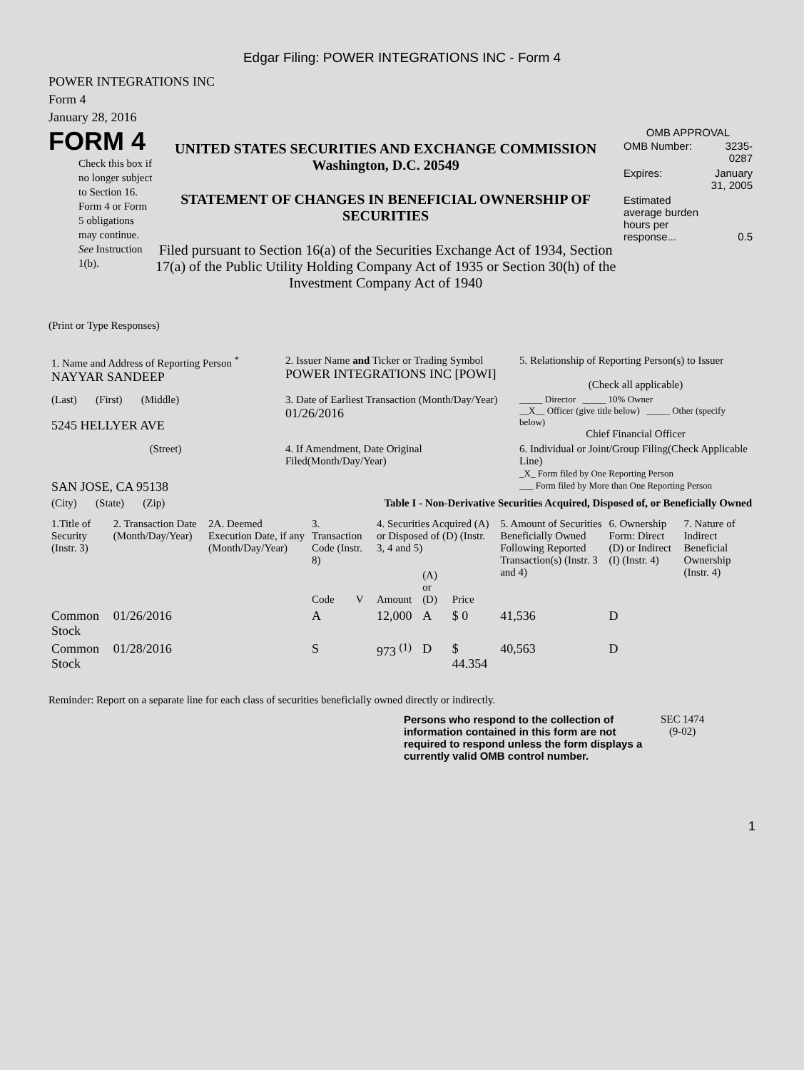Edgar Filing: POWER INTEGRATIONS INC - Form 4
POWER INTEGRATIONS INC
Form 4
January 28, 2016
FORM 4
Check this box if no longer subject to Section 16. Form 4 or Form 5 obligations may continue. See Instruction 1(b).
UNITED STATES SECURITIES AND EXCHANGE COMMISSION
Washington, D.C. 20549
STATEMENT OF CHANGES IN BENEFICIAL OWNERSHIP OF SECURITIES
Filed pursuant to Section 16(a) of the Securities Exchange Act of 1934, Section 17(a) of the Public Utility Holding Company Act of 1935 or Section 30(h) of the Investment Company Act of 1940
OMB APPROVAL
| OMB Number: | 3235-0287 |
| Expires: | January 31, 2005 |
| Estimated average burden hours per response... | 0.5 |
(Print or Type Responses)
| 1. Name and Address of Reporting Person <sup>*</sup> NAYYAR SANDEEP | 2. Issuer Name and Ticker or Trading Symbol POWER INTEGRATIONS INC [POWI] | 5. Relationship of Reporting Person(s) to Issuer (Check all applicable) |
| (Last) (First) (Middle) 5245 HELLYER AVE | 3. Date of Earliest Transaction (Month/Day/Year) 01/26/2016 | _____ Director _____ 10% Owner __X__ Officer (give title below) _____ Other (specify below) Chief Financial Officer |
| (Street) SAN JOSE, CA 95138 | 4. If Amendment, Date Original Filed(Month/Day/Year) | 6. Individual or Joint/Group Filing(Check Applicable Line) _X_ Form filed by One Reporting Person ___ Form filed by More than One Reporting Person |
| (City) (State) (Zip) | Table I - Non-Derivative Securities Acquired, Disposed of, or Beneficially Owned | |
| 1.Title of Security (Instr. 3) | 2. Transaction Date (Month/Day/Year) | 2A. Deemed Execution Date, if any (Month/Day/Year) | 3. Transaction Code (Instr. 8) | | 4. Securities Acquired (A) or Disposed of (D) (Instr. 3, 4 and 5) | | | 5. Amount of Securities Beneficially Owned Following Reported Transaction(s) (Instr. 3 and 4) | 6. Ownership Form: Direct (D) or Indirect (I) (Instr. 4) | 7. Nature of Indirect Beneficial Ownership (Instr. 4) |
| --- | --- | --- | --- | --- | --- | --- | --- | --- | --- | --- |
| | | | Code | V | Amount | (A) or (D) | Price | | | |
| Common Stock | 01/26/2016 | | A | | 12,000 | A | $ 0 | 41,536 | D | |
| Common Stock | 01/28/2016 | | S | | 973 <sup>(1)</sup> | D | $ 44.354 | 40,563 | D | |
Reminder: Report on a separate line for each class of securities beneficially owned directly or indirectly.
Persons who respond to the collection of information contained in this form are not required to respond unless the form displays a currently valid OMB control number.
SEC 1474
(9-02)
1